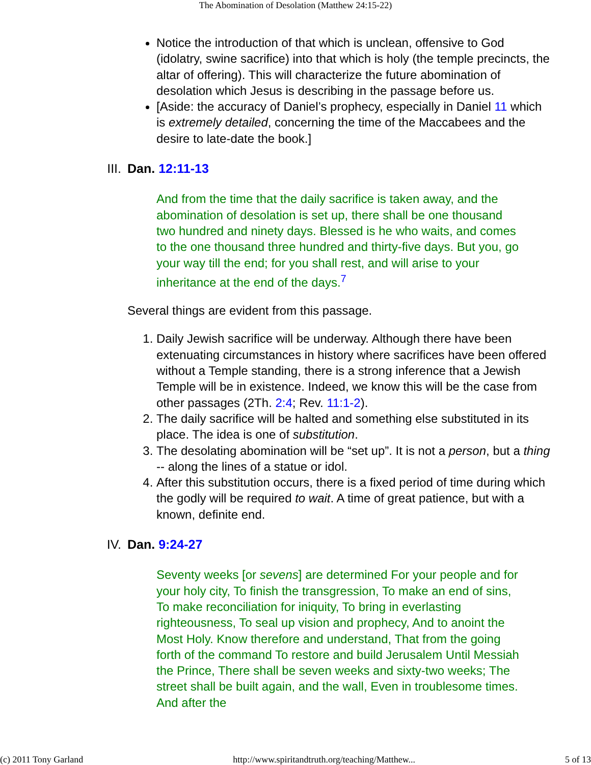The Abomination of Desolation (Matthew 24:15-22)
Notice the introduction of that which is unclean, offensive to God (idolatry, swine sacrifice) into that which is holy (the temple precincts, the altar of offering). This will characterize the future abomination of desolation which Jesus is describing in the passage before us.
[Aside: the accuracy of Daniel’s prophecy, especially in Daniel 11 which is extremely detailed, concerning the time of the Maccabees and the desire to late-date the book.]
III. Dan. 12:11-13
And from the time that the daily sacrifice is taken away, and the abomination of desolation is set up, there shall be one thousand two hundred and ninety days. Blessed is he who waits, and comes to the one thousand three hundred and thirty-five days. But you, go your way till the end; for you shall rest, and will arise to your inheritance at the end of the days.<sup>7</sup>
Several things are evident from this passage.
1. Daily Jewish sacrifice will be underway. Although there have been extenuating circumstances in history where sacrifices have been offered without a Temple standing, there is a strong inference that a Jewish Temple will be in existence. Indeed, we know this will be the case from other passages (2Th. 2:4; Rev. 11:1-2).
2. The daily sacrifice will be halted and something else substituted in its place. The idea is one of substitution.
3. The desolating abomination will be “set up”. It is not a person, but a thing -- along the lines of a statue or idol.
4. After this substitution occurs, there is a fixed period of time during which the godly will be required to wait. A time of great patience, but with a known, definite end.
IV. Dan. 9:24-27
Seventy weeks [or sevens] are determined For your people and for your holy city, To finish the transgression, To make an end of sins, To make reconciliation for iniquity, To bring in everlasting righteousness, To seal up vision and prophecy, And to anoint the Most Holy. Know therefore and understand, That from the going forth of the command To restore and build Jerusalem Until Messiah the Prince, There shall be seven weeks and sixty-two weeks; The street shall be built again, and the wall, Even in troublesome times. And after the
(c) 2011 Tony Garland http://www.spiritandtruth.org/teaching/Matthew... 5 of 13